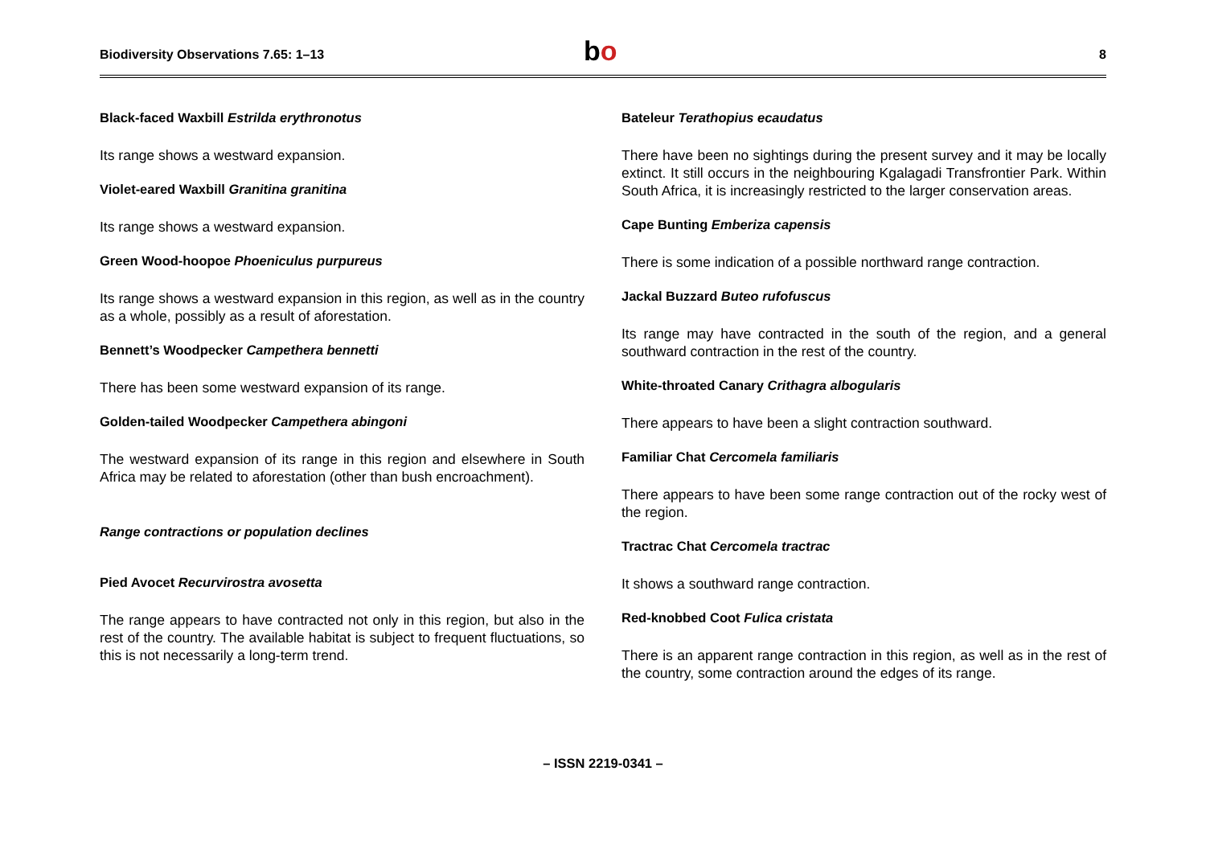Biodiversity Observations 7.65: 1–13
bo
8
Black-faced Waxbill Estrilda erythronotus
Its range shows a westward expansion.
Violet-eared Waxbill Granitina granitina
Its range shows a westward expansion.
Green Wood-hoopoe Phoeniculus purpureus
Its range shows a westward expansion in this region, as well as in the country as a whole, possibly as a result of aforestation.
Bennett’s Woodpecker Campethera bennetti
There has been some westward expansion of its range.
Golden-tailed Woodpecker Campethera abingoni
The westward expansion of its range in this region and elsewhere in South Africa may be related to aforestation (other than bush encroachment).
Range contractions or population declines
Pied Avocet Recurvirostra avosetta
The range appears to have contracted not only in this region, but also in the rest of the country. The available habitat is subject to frequent fluctuations, so this is not necessarily a long-term trend.
Bateleur Terathopius ecaudatus
There have been no sightings during the present survey and it may be locally extinct. It still occurs in the neighbouring Kgalagadi Transfrontier Park. Within South Africa, it is increasingly restricted to the larger conservation areas.
Cape Bunting Emberiza capensis
There is some indication of a possible northward range contraction.
Jackal Buzzard Buteo rufofuscus
Its range may have contracted in the south of the region, and a general southward contraction in the rest of the country.
White-throated Canary Crithagra albogularis
There appears to have been a slight contraction southward.
Familiar Chat Cercomela familiaris
There appears to have been some range contraction out of the rocky west of the region.
Tractrac Chat Cercomela tractrac
It shows a southward range contraction.
Red-knobbed Coot Fulica cristata
There is an apparent range contraction in this region, as well as in the rest of the country, some contraction around the edges of its range.
– ISSN 2219-0341 –